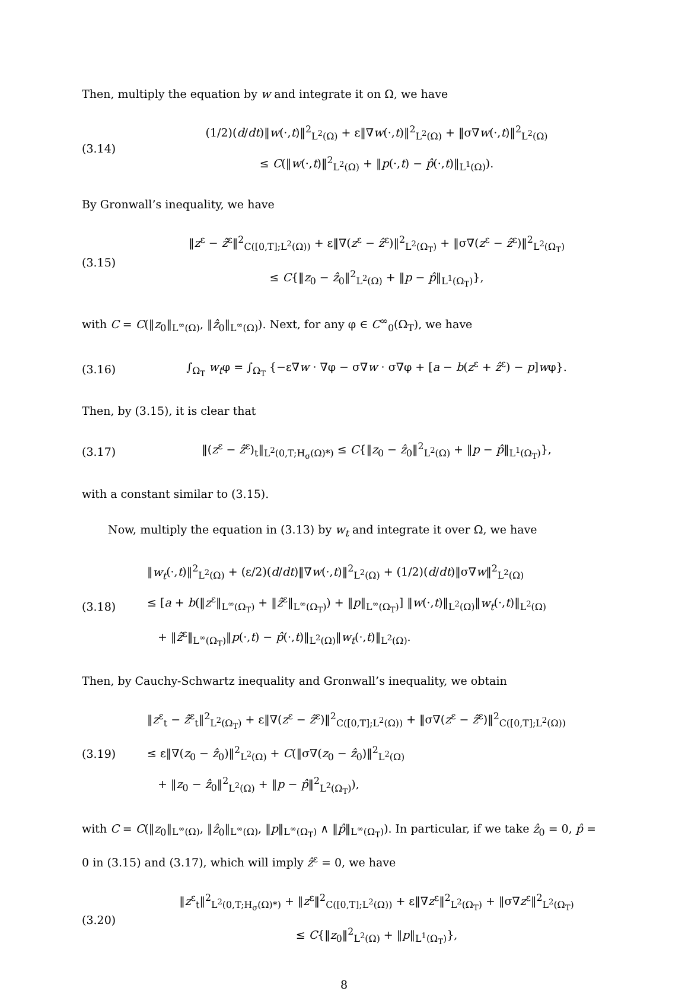Then, multiply the equation by w and integrate it on Ω, we have
(3.14)
(1/2)(d/dt)‖w(·,t)‖<sup>2</sup><sub>L<sup>2</sup>(Ω)</sub> + ε‖∇w(·,t)‖<sup>2</sup><sub>L<sup>2</sup>(Ω)</sub> + ‖σ∇w(·,t)‖<sup>2</sup><sub>L<sup>2</sup>(Ω)</sub>
≤ C(‖w(·,t)‖<sup>2</sup><sub>L<sup>2</sup>(Ω)</sub> + ‖p(·,t) − p̂(·,t)‖<sub>L<sup>1</sup>(Ω)</sub>).
By Gronwall’s inequality, we have
(3.15)
‖z<sup>ε</sup> − ẑ<sup>ε</sup>‖<sup>2</sup><sub>C([0,T];L<sup>2</sup>(Ω))</sub> + ε‖∇(z<sup>ε</sup> − ẑ<sup>ε</sup>)‖<sup>2</sup><sub>L<sup>2</sup>(Ω<sub>T</sub>)</sub> + ‖σ∇(z<sup>ε</sup> − ẑ<sup>ε</sup>)‖<sup>2</sup><sub>L<sup>2</sup>(Ω<sub>T</sub>)</sub>
≤ C{‖z<sub>0</sub> − ẑ<sub>0</sub>‖<sup>2</sup><sub>L<sup>2</sup>(Ω)</sub> + ‖p − p̂‖<sub>L<sup>1</sup>(Ω<sub>T</sub>)</sub>},
with C = C(‖z<sub>0</sub>‖<sub>L<sup>∞</sup>(Ω)</sub>, ‖ẑ<sub>0</sub>‖<sub>L<sup>∞</sup>(Ω)</sub>). Next, for any φ ∈ C<sup>∞</sup><sub>0</sub>(Ω<sub>T</sub>), we have
(3.16)
∫<sub>Ω<sub>T</sub></sub> w<sub>t</sub>φ = ∫<sub>Ω<sub>T</sub></sub> {−ε∇w · ∇φ − σ∇w · σ∇φ + [a − b(z<sup>ε</sup> + ẑ<sup>ε</sup>) − p]wφ}.
Then, by (3.15), it is clear that
(3.17)
‖(z<sup>ε</sup> − ẑ<sup>ε</sup>)<sub>t</sub>‖<sub>L<sup>2</sup>(0,T;H<sub>σ</sub>(Ω)*)</sub> ≤ C{‖z<sub>0</sub> − ẑ<sub>0</sub>‖<sup>2</sup><sub>L<sup>2</sup>(Ω)</sub> + ‖p − p̂‖<sub>L<sup>1</sup>(Ω<sub>T</sub>)</sub>},
with a constant similar to (3.15).
Now, multiply the equation in (3.13) by w<sub>t</sub> and integrate it over Ω, we have
(3.18)
‖w<sub>t</sub>(·,t)‖<sup>2</sup><sub>L<sup>2</sup>(Ω)</sub> + (ε/2)(d/dt)‖∇w(·,t)‖<sup>2</sup><sub>L<sup>2</sup>(Ω)</sub> + (1/2)(d/dt)‖σ∇w‖<sup>2</sup><sub>L<sup>2</sup>(Ω)</sub>
≤ [a + b(‖z<sup>ε</sup>‖<sub>L<sup>∞</sup>(Ω<sub>T</sub>)</sub> + ‖ẑ<sup>ε</sup>‖<sub>L<sup>∞</sup>(Ω<sub>T</sub>)</sub>) + ‖p‖<sub>L<sup>∞</sup>(Ω<sub>T</sub>)</sub>] ‖w(·,t)‖<sub>L<sup>2</sup>(Ω)</sub>‖w<sub>t</sub>(·,t)‖<sub>L<sup>2</sup>(Ω)</sub>
+ ‖ẑ<sup>ε</sup>‖<sub>L<sup>∞</sup>(Ω<sub>T</sub>)</sub>‖p(·,t) − p̂(·,t)‖<sub>L<sup>2</sup>(Ω)</sub>‖w<sub>t</sub>(·,t)‖<sub>L<sup>2</sup>(Ω)</sub>.
Then, by Cauchy-Schwartz inequality and Gronwall’s inequality, we obtain
(3.19)
‖z<sup>ε</sup><sub>t</sub> − ẑ<sup>ε</sup><sub>t</sub>‖<sup>2</sup><sub>L<sup>2</sup>(Ω<sub>T</sub>)</sub> + ε‖∇(z<sup>ε</sup> − ẑ<sup>ε</sup>)‖<sup>2</sup><sub>C([0,T];L<sup>2</sup>(Ω))</sub> + ‖σ∇(z<sup>ε</sup> − ẑ<sup>ε</sup>)‖<sup>2</sup><sub>C([0,T];L<sup>2</sup>(Ω))</sub>
≤ ε‖∇(z<sub>0</sub> − ẑ<sub>0</sub>)‖<sup>2</sup><sub>L<sup>2</sup>(Ω)</sub> + C(‖σ∇(z<sub>0</sub> − ẑ<sub>0</sub>)‖<sup>2</sup><sub>L<sup>2</sup>(Ω)</sub>
+ ‖z<sub>0</sub> − ẑ<sub>0</sub>‖<sup>2</sup><sub>L<sup>2</sup>(Ω)</sub> + ‖p − p̂‖<sup>2</sup><sub>L<sup>2</sup>(Ω<sub>T</sub>)</sub>),
with C = C(‖z<sub>0</sub>‖<sub>L<sup>∞</sup>(Ω)</sub>, ‖ẑ<sub>0</sub>‖<sub>L<sup>∞</sup>(Ω)</sub>, ‖p‖<sub>L<sup>∞</sup>(Ω<sub>T</sub>)</sub> ∧ ‖p̂‖<sub>L<sup>∞</sup>(Ω<sub>T</sub>)</sub>). In particular, if we take ẑ<sub>0</sub> = 0, p̂ = 0 in (3.15) and (3.17), which will imply ẑ<sup>ε</sup> = 0, we have
(3.20)
‖z<sup>ε</sup><sub>t</sub>‖<sup>2</sup><sub>L<sup>2</sup>(0,T;H<sub>σ</sub>(Ω)*)</sub> + ‖z<sup>ε</sup>‖<sup>2</sup><sub>C([0,T];L<sup>2</sup>(Ω))</sub> + ε‖∇z<sup>ε</sup>‖<sup>2</sup><sub>L<sup>2</sup>(Ω<sub>T</sub>)</sub> + ‖σ∇z<sup>ε</sup>‖<sup>2</sup><sub>L<sup>2</sup>(Ω<sub>T</sub>)</sub>
≤ C{‖z<sub>0</sub>‖<sup>2</sup><sub>L<sup>2</sup>(Ω)</sub> + ‖p‖<sub>L<sup>1</sup>(Ω<sub>T</sub>)</sub>},
8